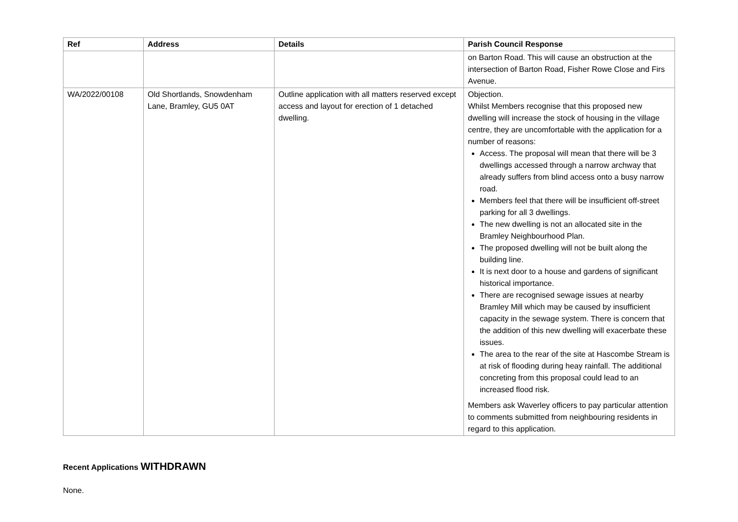| Ref | Address | Details | Parish Council Response |
| --- | --- | --- | --- |
| | | | on Barton Road. This will cause an obstruction at the intersection of Barton Road, Fisher Rowe Close and Firs Avenue. |
| WA/2022/00108 | Old Shortlands, Snowdenham Lane, Bramley, GU5 0AT | Outline application with all matters reserved except access and layout for erection of 1 detached dwelling. | Objection. Whilst Members recognise that this proposed new dwelling will increase the stock of housing in the village centre, they are uncomfortable with the application for a number of reasons: Access. The proposal will mean that there will be 3 dwellings accessed through a narrow archway that already suffers from blind access onto a busy narrow road. Members feel that there will be insufficient off-street parking for all 3 dwellings. The new dwelling is not an allocated site in the Bramley Neighbourhood Plan. The proposed dwelling will not be built along the building line. It is next door to a house and gardens of significant historical importance. There are recognised sewage issues at nearby Bramley Mill which may be caused by insufficient capacity in the sewage system. There is concern that the addition of this new dwelling will exacerbate these issues. The area to the rear of the site at Hascombe Stream is at risk of flooding during heay rainfall. The additional concreting from this proposal could lead to an increased flood risk. Members ask Waverley officers to pay particular attention to comments submitted from neighbouring residents in regard to this application. |
Recent Applications WITHDRAWN
None.